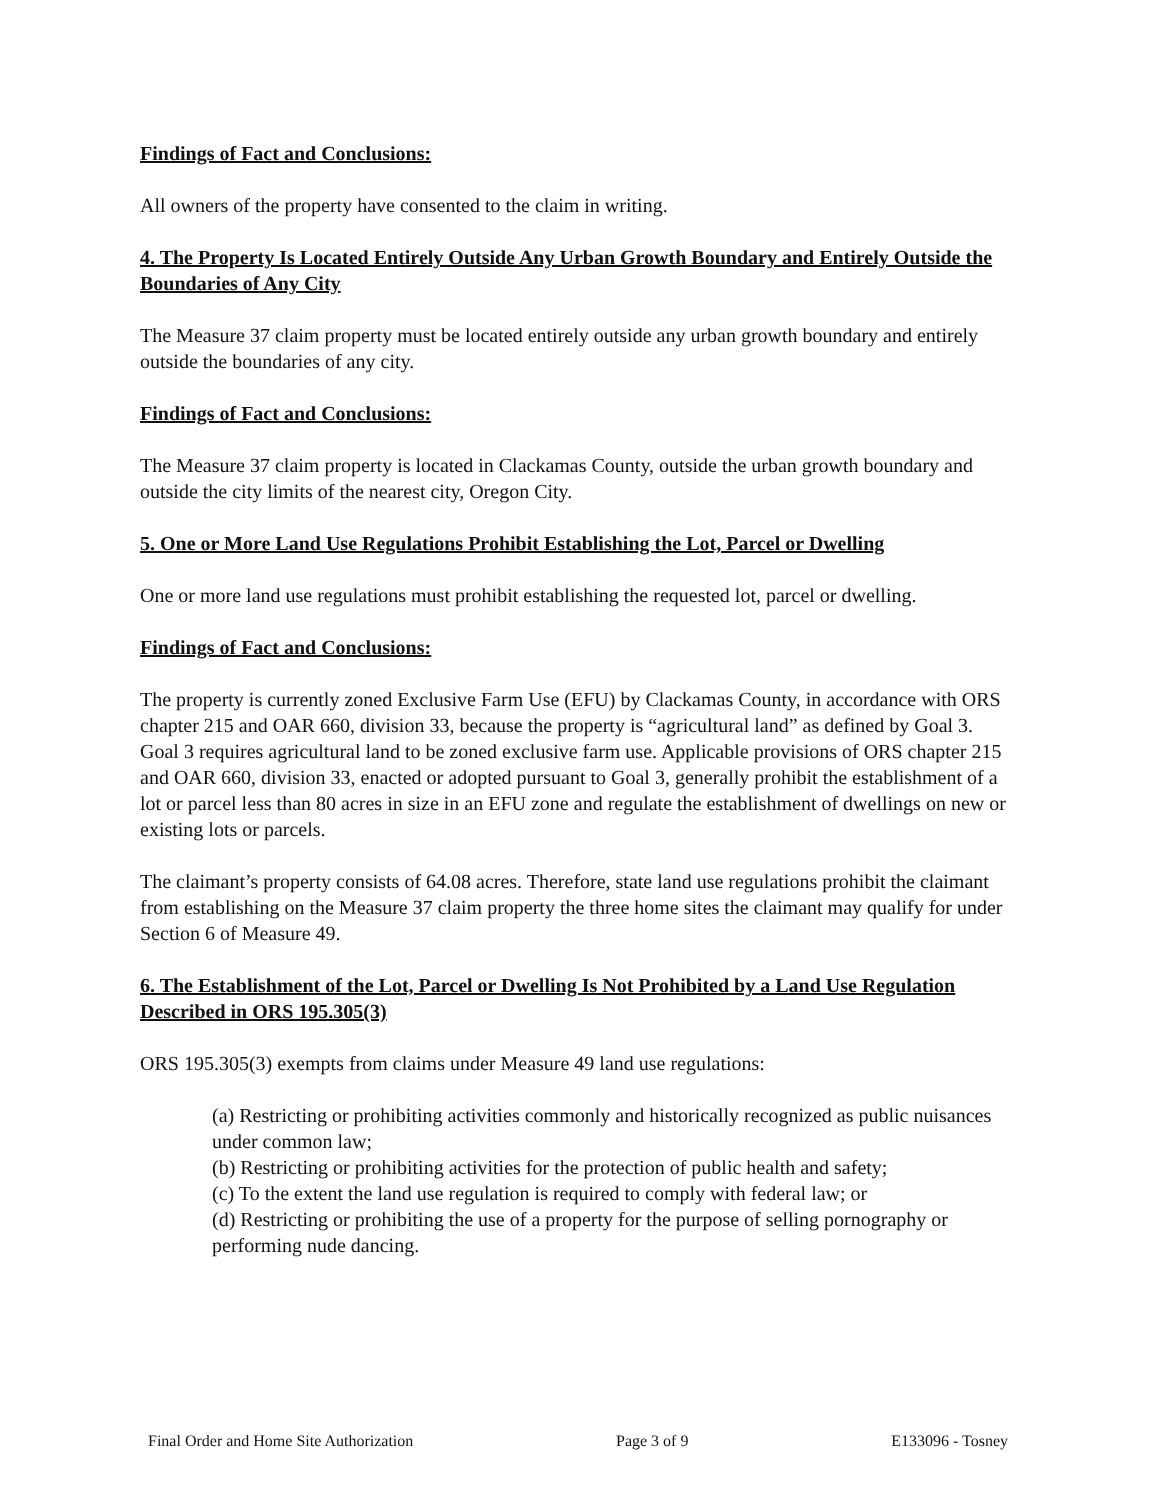Findings of Fact and Conclusions:
All owners of the property have consented to the claim in writing.
4. The Property Is Located Entirely Outside Any Urban Growth Boundary and Entirely Outside the Boundaries of Any City
The Measure 37 claim property must be located entirely outside any urban growth boundary and entirely outside the boundaries of any city.
Findings of Fact and Conclusions:
The Measure 37 claim property is located in Clackamas County, outside the urban growth boundary and outside the city limits of the nearest city, Oregon City.
5. One or More Land Use Regulations Prohibit Establishing the Lot, Parcel or Dwelling
One or more land use regulations must prohibit establishing the requested lot, parcel or dwelling.
Findings of Fact and Conclusions:
The property is currently zoned Exclusive Farm Use (EFU) by Clackamas County, in accordance with ORS chapter 215 and OAR 660, division 33, because the property is “agricultural land” as defined by Goal 3. Goal 3 requires agricultural land to be zoned exclusive farm use. Applicable provisions of ORS chapter 215 and OAR 660, division 33, enacted or adopted pursuant to Goal 3, generally prohibit the establishment of a lot or parcel less than 80 acres in size in an EFU zone and regulate the establishment of dwellings on new or existing lots or parcels.
The claimant’s property consists of 64.08 acres. Therefore, state land use regulations prohibit the claimant from establishing on the Measure 37 claim property the three home sites the claimant may qualify for under Section 6 of Measure 49.
6. The Establishment of the Lot, Parcel or Dwelling Is Not Prohibited by a Land Use Regulation Described in ORS 195.305(3)
ORS 195.305(3) exempts from claims under Measure 49 land use regulations:
(a) Restricting or prohibiting activities commonly and historically recognized as public nuisances under common law;
(b) Restricting or prohibiting activities for the protection of public health and safety;
(c) To the extent the land use regulation is required to comply with federal law; or
(d) Restricting or prohibiting the use of a property for the purpose of selling pornography or performing nude dancing.
Final Order and Home Site Authorization Page 3 of 9 E133096 - Tosney